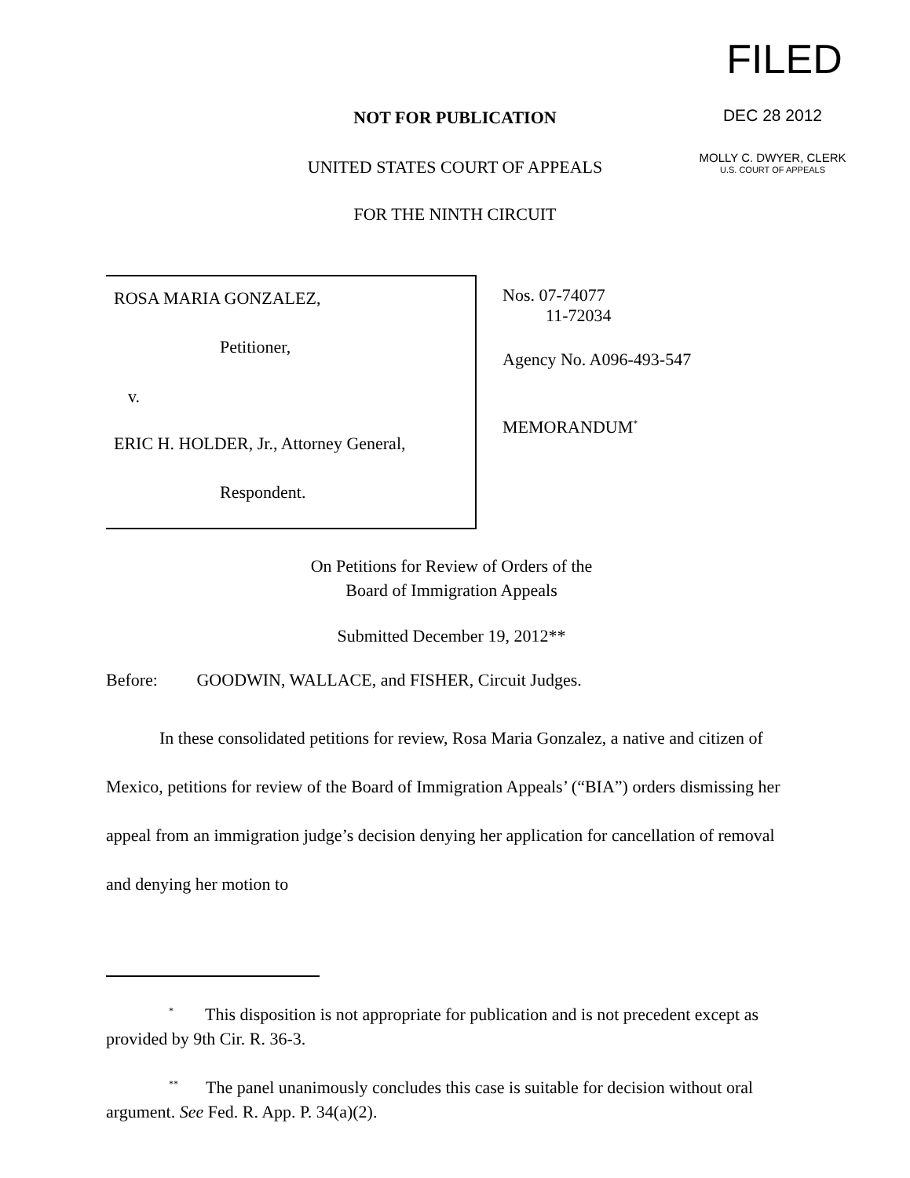FILED
DEC 28 2012
MOLLY C. DWYER, CLERK
U.S. COURT OF APPEALS
NOT FOR PUBLICATION
UNITED STATES COURT OF APPEALS
FOR THE NINTH CIRCUIT
ROSA MARIA GONZALEZ,
Petitioner,
v.
ERIC H. HOLDER, Jr., Attorney General,
Respondent.
Nos. 07-74077
11-72034
Agency No. A096-493-547
MEMORANDUM<sup>*</sup>
On Petitions for Review of Orders of the
Board of Immigration Appeals
Submitted December 19, 2012**
Before: GOODWIN, WALLACE, and FISHER, Circuit Judges.
In these consolidated petitions for review, Rosa Maria Gonzalez, a native and citizen of Mexico, petitions for review of the Board of Immigration Appeals’ (“BIA”) orders dismissing her appeal from an immigration judge’s decision denying her application for cancellation of removal and denying her motion to
<sup>*</sup> This disposition is not appropriate for publication and is not precedent except as provided by 9th Cir. R. 36-3.
<sup>**</sup> The panel unanimously concludes this case is suitable for decision without oral argument. See Fed. R. App. P. 34(a)(2).